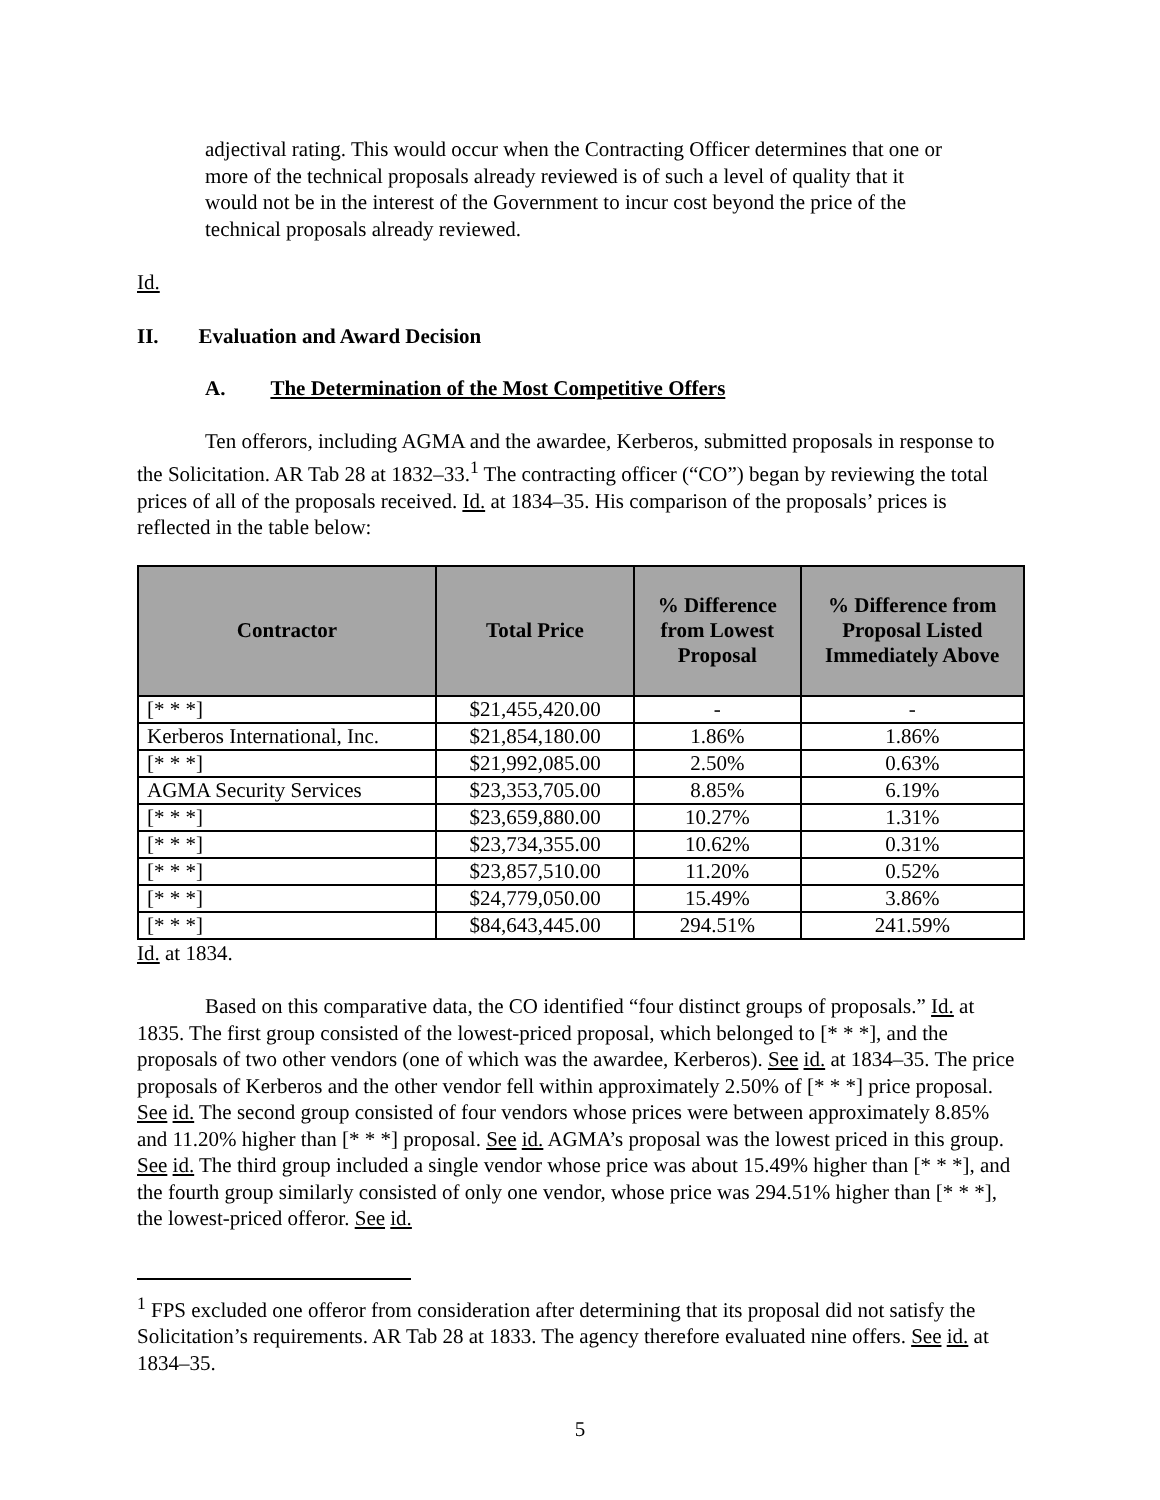adjectival rating. This would occur when the Contracting Officer determines that one or more of the technical proposals already reviewed is of such a level of quality that it would not be in the interest of the Government to incur cost beyond the price of the technical proposals already reviewed.
Id.
II. Evaluation and Award Decision
A. The Determination of the Most Competitive Offers
Ten offerors, including AGMA and the awardee, Kerberos, submitted proposals in response to the Solicitation. AR Tab 28 at 1832–33.<sup>1</sup> The contracting officer (“CO”) began by reviewing the total prices of all of the proposals received. Id. at 1834–35. His comparison of the proposals’ prices is reflected in the table below:
| Contractor | Total Price | % Difference from Lowest Proposal | % Difference from Proposal Listed Immediately Above |
| --- | --- | --- | --- |
| [* * *] | $21,455,420.00 | - | - |
| Kerberos International, Inc. | $21,854,180.00 | 1.86% | 1.86% |
| [* * *] | $21,992,085.00 | 2.50% | 0.63% |
| AGMA Security Services | $23,353,705.00 | 8.85% | 6.19% |
| [* * *] | $23,659,880.00 | 10.27% | 1.31% |
| [* * *] | $23,734,355.00 | 10.62% | 0.31% |
| [* * *] | $23,857,510.00 | 11.20% | 0.52% |
| [* * *] | $24,779,050.00 | 15.49% | 3.86% |
| [* * *] | $84,643,445.00 | 294.51% | 241.59% |
Id. at 1834.
Based on this comparative data, the CO identified “four distinct groups of proposals.” Id. at 1835. The first group consisted of the lowest-priced proposal, which belonged to [* * *], and the proposals of two other vendors (one of which was the awardee, Kerberos). See id. at 1834–35. The price proposals of Kerberos and the other vendor fell within approximately 2.50% of [* * *] price proposal. See id. The second group consisted of four vendors whose prices were between approximately 8.85% and 11.20% higher than [* * *] proposal. See id. AGMA’s proposal was the lowest priced in this group. See id. The third group included a single vendor whose price was about 15.49% higher than [* * *], and the fourth group similarly consisted of only one vendor, whose price was 294.51% higher than [* * *], the lowest-priced offeror. See id.
<sup>1</sup> FPS excluded one offeror from consideration after determining that its proposal did not satisfy the Solicitation’s requirements. AR Tab 28 at 1833. The agency therefore evaluated nine offers. See id. at 1834–35.
5